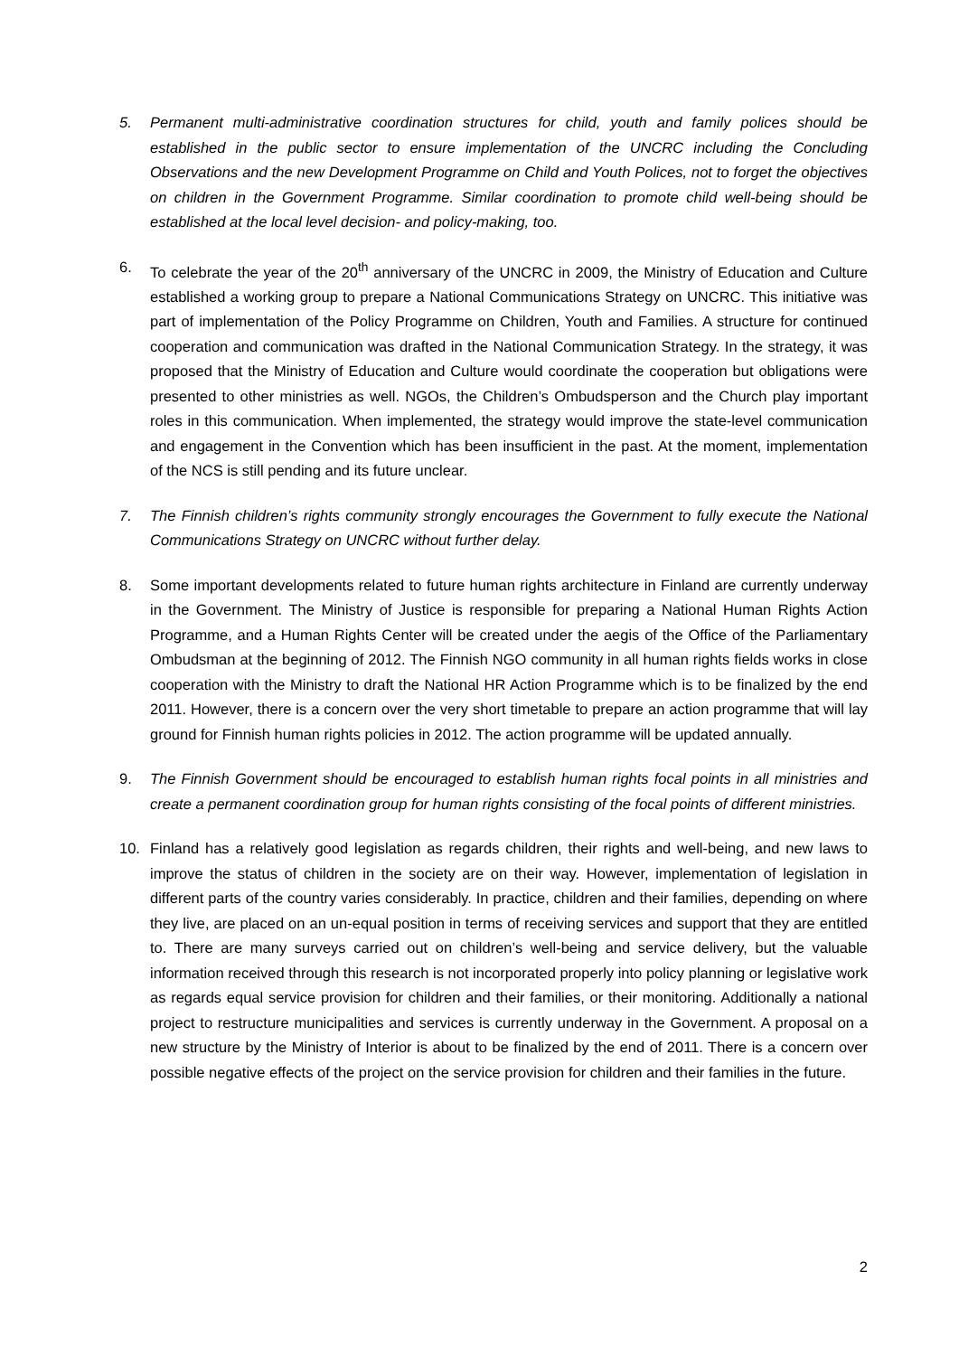5. Permanent multi-administrative coordination structures for child, youth and family polices should be established in the public sector to ensure implementation of the UNCRC including the Concluding Observations and the new Development Programme on Child and Youth Polices, not to forget the objectives on children in the Government Programme. Similar coordination to promote child well-being should be established at the local level decision- and policy-making, too.
6. To celebrate the year of the 20<sup>th</sup> anniversary of the UNCRC in 2009, the Ministry of Education and Culture established a working group to prepare a National Communications Strategy on UNCRC. This initiative was part of implementation of the Policy Programme on Children, Youth and Families. A structure for continued cooperation and communication was drafted in the National Communication Strategy. In the strategy, it was proposed that the Ministry of Education and Culture would coordinate the cooperation but obligations were presented to other ministries as well. NGOs, the Children’s Ombudsperson and the Church play important roles in this communication. When implemented, the strategy would improve the state-level communication and engagement in the Convention which has been insufficient in the past. At the moment, implementation of the NCS is still pending and its future unclear.
7. The Finnish children’s rights community strongly encourages the Government to fully execute the National Communications Strategy on UNCRC without further delay.
8. Some important developments related to future human rights architecture in Finland are currently underway in the Government. The Ministry of Justice is responsible for preparing a National Human Rights Action Programme, and a Human Rights Center will be created under the aegis of the Office of the Parliamentary Ombudsman at the beginning of 2012. The Finnish NGO community in all human rights fields works in close cooperation with the Ministry to draft the National HR Action Programme which is to be finalized by the end 2011. However, there is a concern over the very short timetable to prepare an action programme that will lay ground for Finnish human rights policies in 2012. The action programme will be updated annually.
9. The Finnish Government should be encouraged to establish human rights focal points in all ministries and create a permanent coordination group for human rights consisting of the focal points of different ministries.
10. Finland has a relatively good legislation as regards children, their rights and well-being, and new laws to improve the status of children in the society are on their way. However, implementation of legislation in different parts of the country varies considerably. In practice, children and their families, depending on where they live, are placed on an un-equal position in terms of receiving services and support that they are entitled to. There are many surveys carried out on children’s well-being and service delivery, but the valuable information received through this research is not incorporated properly into policy planning or legislative work as regards equal service provision for children and their families, or their monitoring. Additionally a national project to restructure municipalities and services is currently underway in the Government. A proposal on a new structure by the Ministry of Interior is about to be finalized by the end of 2011. There is a concern over possible negative effects of the project on the service provision for children and their families in the future.
2